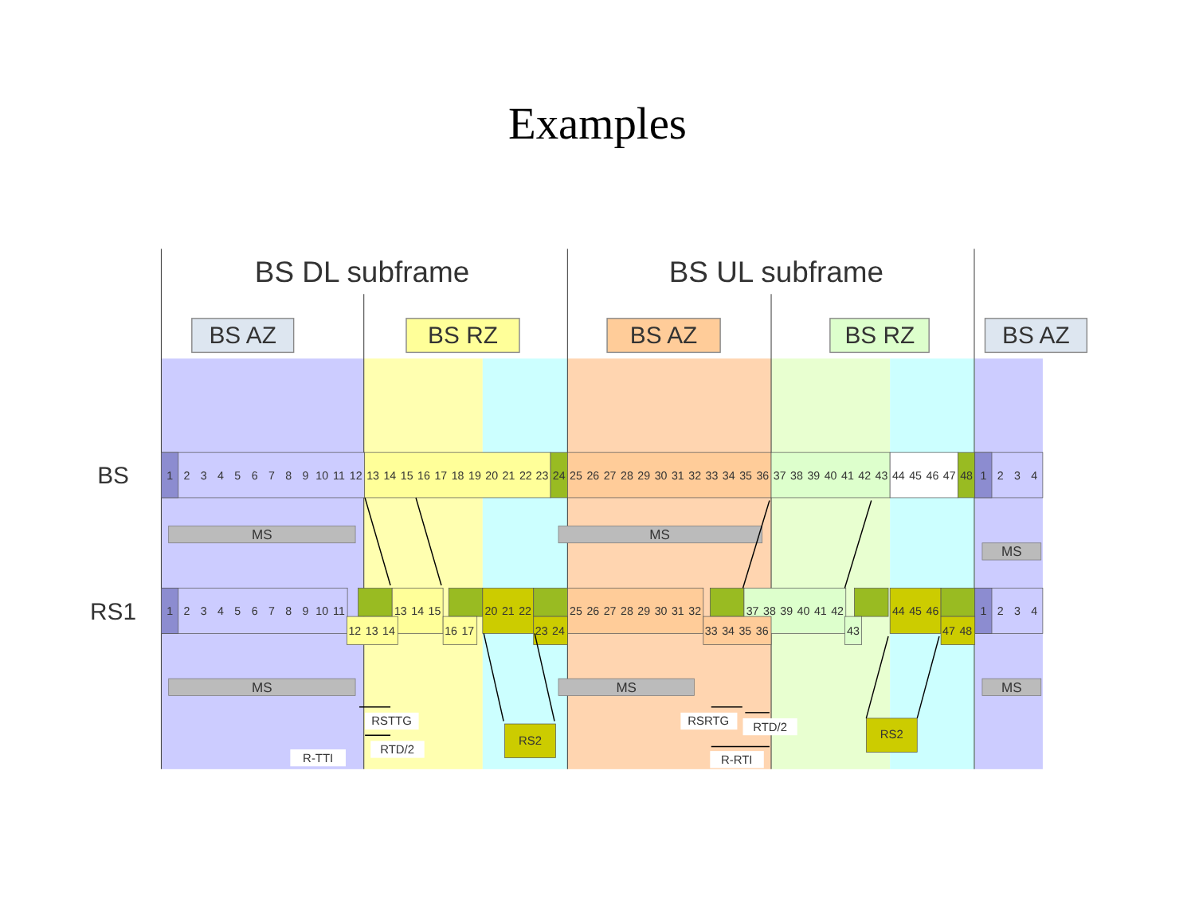Examples
BS DL subframe
BS UL subframe
BS AZ
BS RZ
BS AZ
BS RZ
BS AZ
BS
1
2
3
4
5
6
7
8
9
10
11
12
13
14
15
16
17
18
19
20
21
22
23
24
25
26
27
28
29
30
31
32
33
34
35
36
37
38
39
40
41
42
43
44
45
46
47
48
1
2
3
4
MS
MS
MS
RS1
1
2
3
4
5
6
7
8
9
10
11
13
14
15
20
21
22
25
26
27
28
29
30
31
32
37
38
39
40
41
42
44
45
46
1
2
3
4
12
13
14
16
17
23
24
33
34
35
36
43
47
48
MS
MS
MS
RS2
RS2
RSTTG
RTD/2
R-TTI
RSRTG
RTD/2
R-RTI